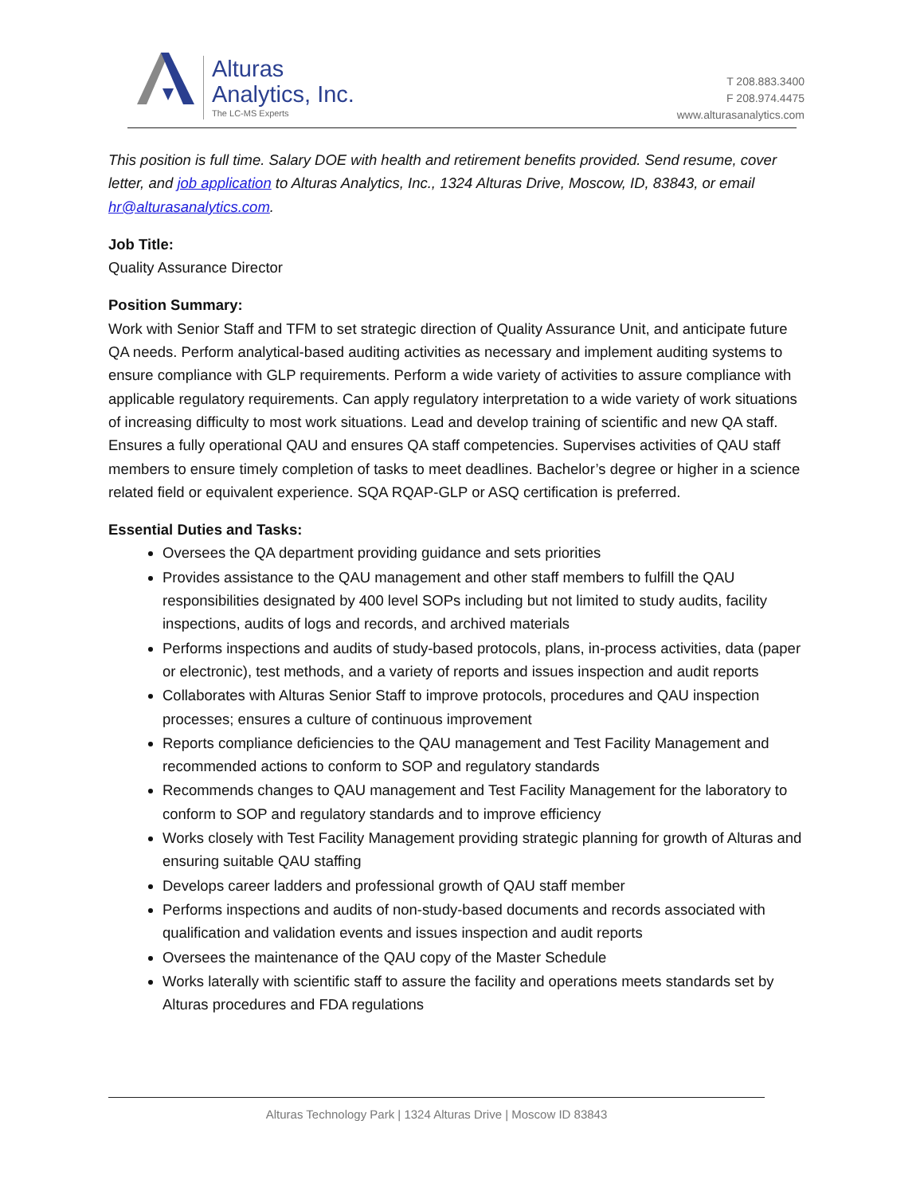Alturas
Analytics, Inc.
The LC-MS Experts
T 208.883.3400
F 208.974.4475
www.alturasanalytics.com
This position is full time. Salary DOE with health and retirement benefits provided. Send resume, cover letter, and job application to Alturas Analytics, Inc., 1324 Alturas Drive, Moscow, ID, 83843, or email hr@alturasanalytics.com.
Job Title:
Quality Assurance Director
Position Summary:
Work with Senior Staff and TFM to set strategic direction of Quality Assurance Unit, and anticipate future QA needs. Perform analytical-based auditing activities as necessary and implement auditing systems to ensure compliance with GLP requirements. Perform a wide variety of activities to assure compliance with applicable regulatory requirements. Can apply regulatory interpretation to a wide variety of work situations of increasing difficulty to most work situations. Lead and develop training of scientific and new QA staff. Ensures a fully operational QAU and ensures QA staff competencies. Supervises activities of QAU staff members to ensure timely completion of tasks to meet deadlines. Bachelor’s degree or higher in a science related field or equivalent experience. SQA RQAP-GLP or ASQ certification is preferred.
Essential Duties and Tasks:
Oversees the QA department providing guidance and sets priorities
Provides assistance to the QAU management and other staff members to fulfill the QAU responsibilities designated by 400 level SOPs including but not limited to study audits, facility inspections, audits of logs and records, and archived materials
Performs inspections and audits of study-based protocols, plans, in-process activities, data (paper or electronic), test methods, and a variety of reports and issues inspection and audit reports
Collaborates with Alturas Senior Staff to improve protocols, procedures and QAU inspection processes; ensures a culture of continuous improvement
Reports compliance deficiencies to the QAU management and Test Facility Management and recommended actions to conform to SOP and regulatory standards
Recommends changes to QAU management and Test Facility Management for the laboratory to conform to SOP and regulatory standards and to improve efficiency
Works closely with Test Facility Management providing strategic planning for growth of Alturas and ensuring suitable QAU staffing
Develops career ladders and professional growth of QAU staff member
Performs inspections and audits of non-study-based documents and records associated with qualification and validation events and issues inspection and audit reports
Oversees the maintenance of the QAU copy of the Master Schedule
Works laterally with scientific staff to assure the facility and operations meets standards set by Alturas procedures and FDA regulations
Alturas Technology Park | 1324 Alturas Drive | Moscow ID 83843